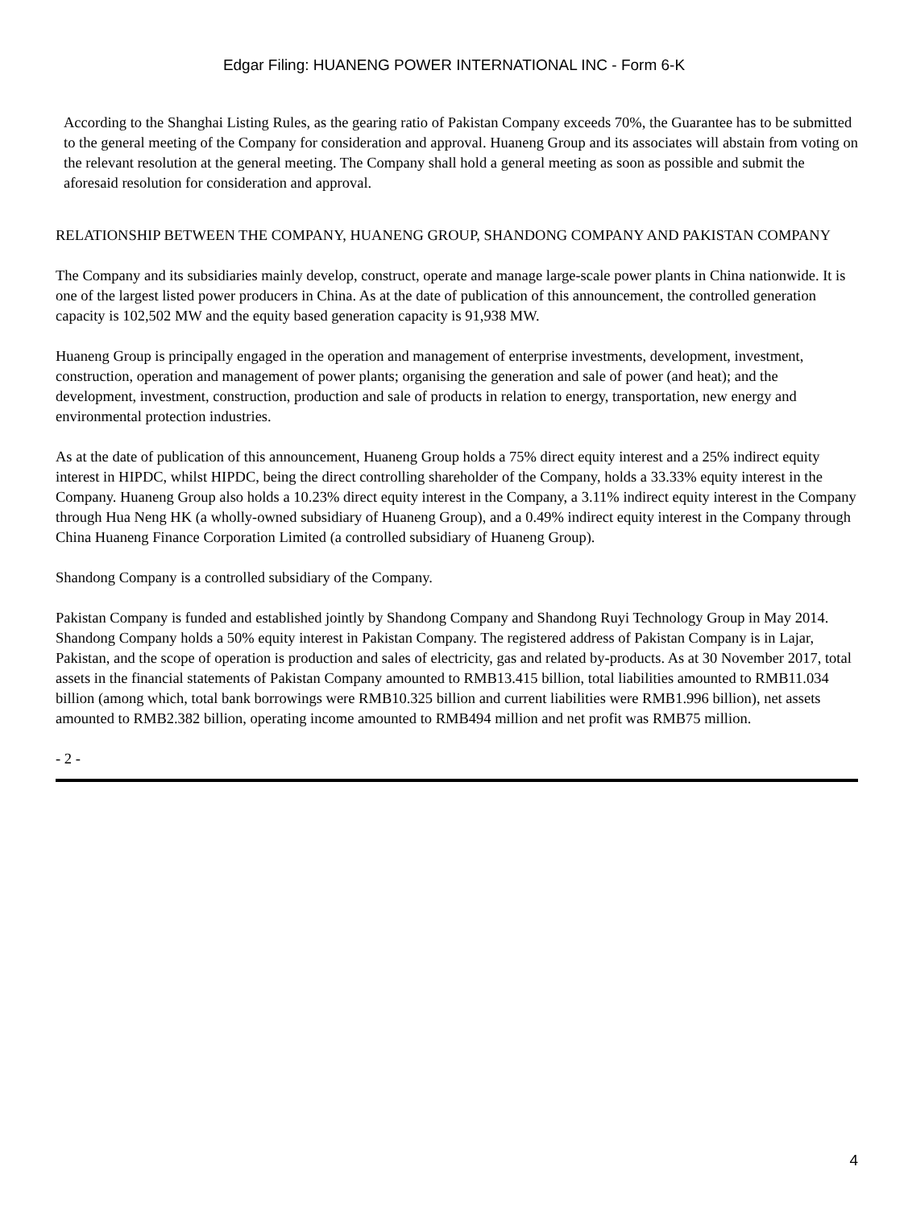Edgar Filing: HUANENG POWER INTERNATIONAL INC - Form 6-K
According to the Shanghai Listing Rules, as the gearing ratio of Pakistan Company exceeds 70%, the Guarantee has to be submitted to the general meeting of the Company for consideration and approval. Huaneng Group and its associates will abstain from voting on the relevant resolution at the general meeting. The Company shall hold a general meeting as soon as possible and submit the aforesaid resolution for consideration and approval.
RELATIONSHIP BETWEEN THE COMPANY, HUANENG GROUP, SHANDONG COMPANY AND PAKISTAN COMPANY
The Company and its subsidiaries mainly develop, construct, operate and manage large-scale power plants in China nationwide. It is one of the largest listed power producers in China. As at the date of publication of this announcement, the controlled generation capacity is 102,502 MW and the equity based generation capacity is 91,938 MW.
Huaneng Group is principally engaged in the operation and management of enterprise investments, development, investment, construction, operation and management of power plants; organising the generation and sale of power (and heat); and the development, investment, construction, production and sale of products in relation to energy, transportation, new energy and environmental protection industries.
As at the date of publication of this announcement, Huaneng Group holds a 75% direct equity interest and a 25% indirect equity interest in HIPDC, whilst HIPDC, being the direct controlling shareholder of the Company, holds a 33.33% equity interest in the Company. Huaneng Group also holds a 10.23% direct equity interest in the Company, a 3.11% indirect equity interest in the Company through Hua Neng HK (a wholly-owned subsidiary of Huaneng Group), and a 0.49% indirect equity interest in the Company through China Huaneng Finance Corporation Limited (a controlled subsidiary of Huaneng Group).
Shandong Company is a controlled subsidiary of the Company.
Pakistan Company is funded and established jointly by Shandong Company and Shandong Ruyi Technology Group in May 2014. Shandong Company holds a 50% equity interest in Pakistan Company. The registered address of Pakistan Company is in Lajar, Pakistan, and the scope of operation is production and sales of electricity, gas and related by-products. As at 30 November 2017, total assets in the financial statements of Pakistan Company amounted to RMB13.415 billion, total liabilities amounted to RMB11.034 billion (among which, total bank borrowings were RMB10.325 billion and current liabilities were RMB1.996 billion), net assets amounted to RMB2.382 billion, operating income amounted to RMB494 million and net profit was RMB75 million.
- 2 -
4